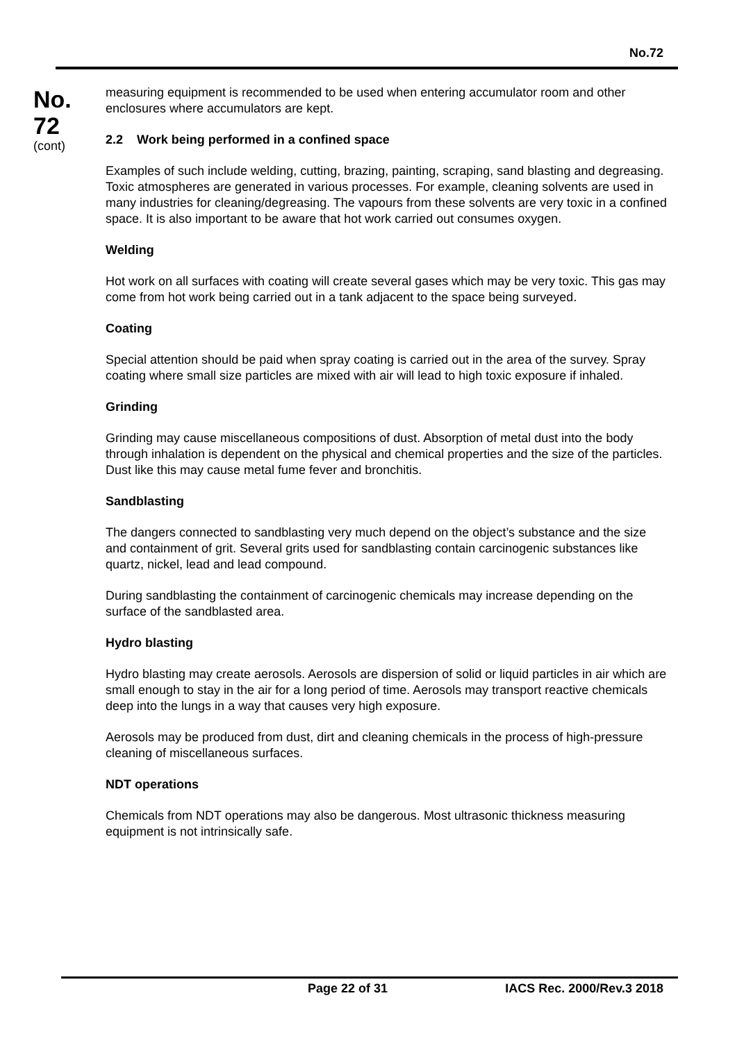No.72
No.
72
(cont)
measuring equipment is recommended to be used when entering accumulator room and other enclosures where accumulators are kept.
2.2 Work being performed in a confined space
Examples of such include welding, cutting, brazing, painting, scraping, sand blasting and degreasing. Toxic atmospheres are generated in various processes. For example, cleaning solvents are used in many industries for cleaning/degreasing. The vapours from these solvents are very toxic in a confined space. It is also important to be aware that hot work carried out consumes oxygen.
Welding
Hot work on all surfaces with coating will create several gases which may be very toxic. This gas may come from hot work being carried out in a tank adjacent to the space being surveyed.
Coating
Special attention should be paid when spray coating is carried out in the area of the survey. Spray coating where small size particles are mixed with air will lead to high toxic exposure if inhaled.
Grinding
Grinding may cause miscellaneous compositions of dust. Absorption of metal dust into the body through inhalation is dependent on the physical and chemical properties and the size of the particles. Dust like this may cause metal fume fever and bronchitis.
Sandblasting
The dangers connected to sandblasting very much depend on the object’s substance and the size and containment of grit. Several grits used for sandblasting contain carcinogenic substances like quartz, nickel, lead and lead compound.
During sandblasting the containment of carcinogenic chemicals may increase depending on the surface of the sandblasted area.
Hydro blasting
Hydro blasting may create aerosols. Aerosols are dispersion of solid or liquid particles in air which are small enough to stay in the air for a long period of time. Aerosols may transport reactive chemicals deep into the lungs in a way that causes very high exposure.
Aerosols may be produced from dust, dirt and cleaning chemicals in the process of high-pressure cleaning of miscellaneous surfaces.
NDT operations
Chemicals from NDT operations may also be dangerous. Most ultrasonic thickness measuring equipment is not intrinsically safe.
Page 22 of 31 IACS Rec. 2000/Rev.3 2018